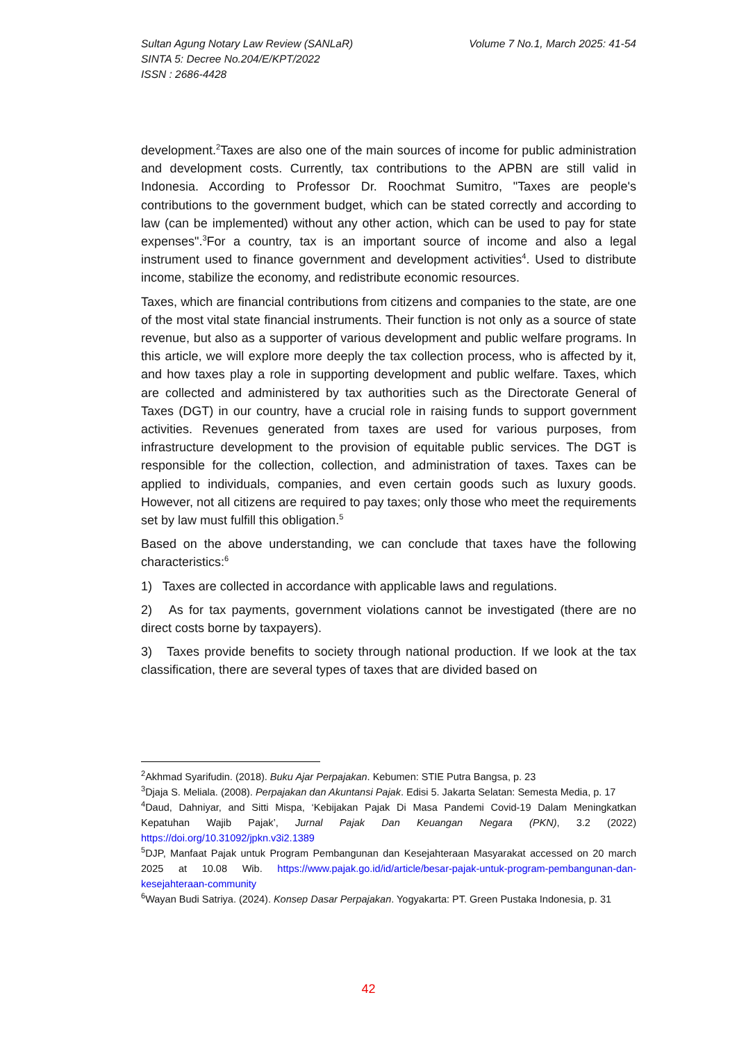Volume 7 No.1, March 2025: 41-54 Sultan Agung Notary Law Review (SANLaR)
SINTA 5: Decree No.204/E/KPT/2022
ISSN : 2686-4428
development.<sup>2</sup>Taxes are also one of the main sources of income for public administration and development costs. Currently, tax contributions to the APBN are still valid in Indonesia. According to Professor Dr. Roochmat Sumitro, "Taxes are people's contributions to the government budget, which can be stated correctly and according to law (can be implemented) without any other action, which can be used to pay for state expenses".<sup>3</sup>For a country, tax is an important source of income and also a legal instrument used to finance government and development activities<sup>4</sup>. Used to distribute income, stabilize the economy, and redistribute economic resources.
Taxes, which are financial contributions from citizens and companies to the state, are one of the most vital state financial instruments. Their function is not only as a source of state revenue, but also as a supporter of various development and public welfare programs. In this article, we will explore more deeply the tax collection process, who is affected by it, and how taxes play a role in supporting development and public welfare. Taxes, which are collected and administered by tax authorities such as the Directorate General of Taxes (DGT) in our country, have a crucial role in raising funds to support government activities. Revenues generated from taxes are used for various purposes, from infrastructure development to the provision of equitable public services. The DGT is responsible for the collection, collection, and administration of taxes. Taxes can be applied to individuals, companies, and even certain goods such as luxury goods. However, not all citizens are required to pay taxes; only those who meet the requirements set by law must fulfill this obligation.<sup>5</sup>
Based on the above understanding, we can conclude that taxes have the following characteristics:<sup>6</sup>
1) Taxes are collected in accordance with applicable laws and regulations.
2) As for tax payments, government violations cannot be investigated (there are no direct costs borne by taxpayers).
3) Taxes provide benefits to society through national production. If we look at the tax classification, there are several types of taxes that are divided based on
<sup>2</sup> Akhmad Syarifudin. (2018). Buku Ajar Perpajakan. Kebumen: STIE Putra Bangsa, p. 23
<sup>3</sup> Djaja S. Meliala. (2008). Perpajakan dan Akuntansi Pajak. Edisi 5. Jakarta Selatan: Semesta Media, p. 17
<sup>4</sup> Daud, Dahniyar, and Sitti Mispa, ‘Kebijakan Pajak Di Masa Pandemi Covid-19 Dalam Meningkatkan Kepatuhan Wajib Pajak’, Jurnal Pajak Dan Keuangan Negara (PKN), 3.2 (2022) https://doi.org/10.31092/jpkn.v3i2.1389
<sup>5</sup> DJP, Manfaat Pajak untuk Program Pembangunan dan Kesejahteraan Masyarakat accessed on 20 march 2025 at 10.08 Wib. https://www.pajak.go.id/id/article/besar-pajak-untuk-program-pembangunan-dan-kesejahteraan-community
<sup>6</sup> Wayan Budi Satriya. (2024). Konsep Dasar Perpajakan. Yogyakarta: PT. Green Pustaka Indonesia, p. 31
42